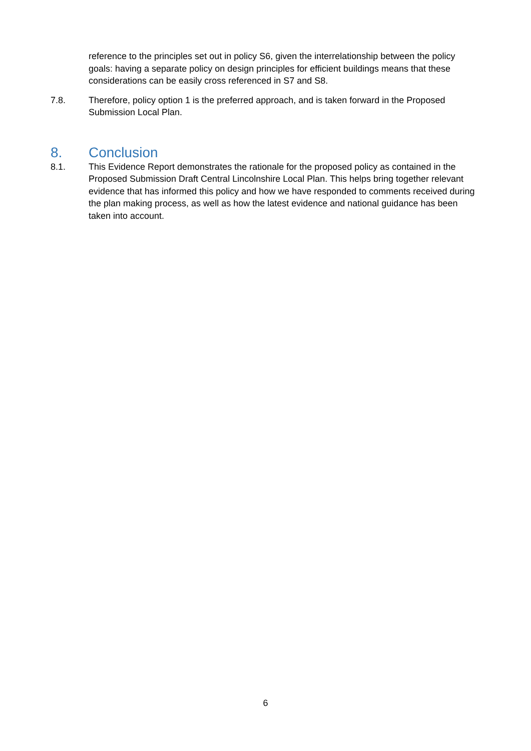reference to the principles set out in policy S6, given the interrelationship between the policy goals: having a separate policy on design principles for efficient buildings means that these considerations can be easily cross referenced in S7 and S8.
7.8. Therefore, policy option 1 is the preferred approach, and is taken forward in the Proposed Submission Local Plan.
8. Conclusion
8.1. This Evidence Report demonstrates the rationale for the proposed policy as contained in the Proposed Submission Draft Central Lincolnshire Local Plan. This helps bring together relevant evidence that has informed this policy and how we have responded to comments received during the plan making process, as well as how the latest evidence and national guidance has been taken into account.
6